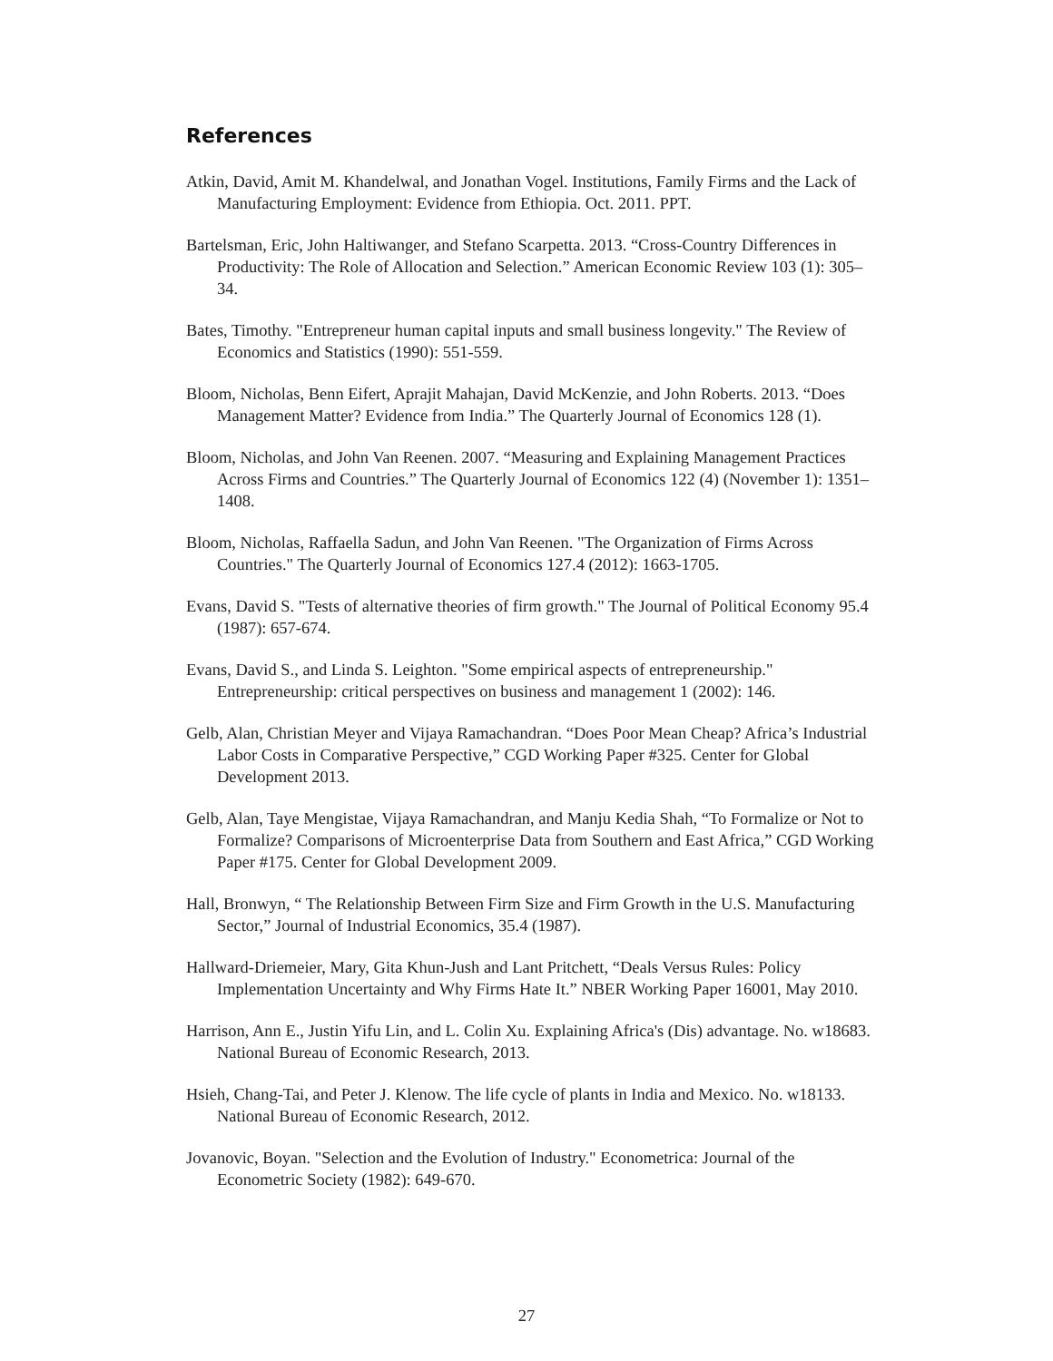References
Atkin, David, Amit M. Khandelwal, and Jonathan Vogel. Institutions, Family Firms and the Lack of Manufacturing Employment: Evidence from Ethiopia. Oct. 2011. PPT.
Bartelsman, Eric, John Haltiwanger, and Stefano Scarpetta. 2013. “Cross-Country Differences in Productivity: The Role of Allocation and Selection.” American Economic Review 103 (1): 305–34.
Bates, Timothy. "Entrepreneur human capital inputs and small business longevity." The Review of Economics and Statistics (1990): 551-559.
Bloom, Nicholas, Benn Eifert, Aprajit Mahajan, David McKenzie, and John Roberts. 2013. “Does Management Matter? Evidence from India.” The Quarterly Journal of Economics 128 (1).
Bloom, Nicholas, and John Van Reenen. 2007. “Measuring and Explaining Management Practices Across Firms and Countries.” The Quarterly Journal of Economics 122 (4) (November 1): 1351–1408.
Bloom, Nicholas, Raffaella Sadun, and John Van Reenen. "The Organization of Firms Across Countries." The Quarterly Journal of Economics 127.4 (2012): 1663-1705.
Evans, David S. "Tests of alternative theories of firm growth." The Journal of Political Economy 95.4 (1987): 657-674.
Evans, David S., and Linda S. Leighton. "Some empirical aspects of entrepreneurship." Entrepreneurship: critical perspectives on business and management 1 (2002): 146.
Gelb, Alan, Christian Meyer and Vijaya Ramachandran. “Does Poor Mean Cheap? Africa’s Industrial Labor Costs in Comparative Perspective,” CGD Working Paper #325. Center for Global Development 2013.
Gelb, Alan, Taye Mengistae, Vijaya Ramachandran, and Manju Kedia Shah, “To Formalize or Not to Formalize? Comparisons of Microenterprise Data from Southern and East Africa,” CGD Working Paper #175. Center for Global Development 2009.
Hall, Bronwyn, “ The Relationship Between Firm Size and Firm Growth in the U.S. Manufacturing Sector,” Journal of Industrial Economics, 35.4 (1987).
Hallward-Driemeier, Mary, Gita Khun-Jush and Lant Pritchett, “Deals Versus Rules: Policy Implementation Uncertainty and Why Firms Hate It.” NBER Working Paper 16001, May 2010.
Harrison, Ann E., Justin Yifu Lin, and L. Colin Xu. Explaining Africa's (Dis) advantage. No. w18683. National Bureau of Economic Research, 2013.
Hsieh, Chang-Tai, and Peter J. Klenow. The life cycle of plants in India and Mexico. No. w18133. National Bureau of Economic Research, 2012.
Jovanovic, Boyan. "Selection and the Evolution of Industry." Econometrica: Journal of the Econometric Society (1982): 649-670.
27